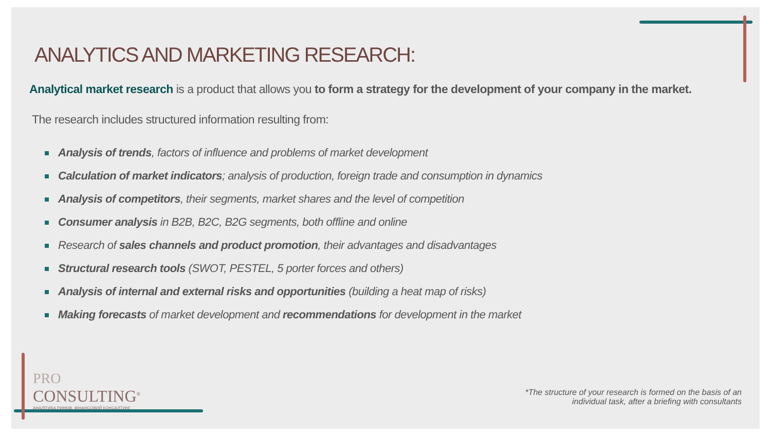ANALYTICS AND MARKETING RESEARCH:
Analytical market research is a product that allows you to form a strategy for the development of your company in the market.
The research includes structured information resulting from:
Analysis of trends, factors of influence and problems of market development
Calculation of market indicators; analysis of production, foreign trade and consumption in dynamics
Analysis of competitors, their segments, market shares and the level of competition
Consumer analysis in B2B, B2C, B2G segments, both offline and online
Research of sales channels and product promotion, their advantages and disadvantages
Structural research tools (SWOT, PESTEL, 5 porter forces and others)
Analysis of internal and external risks and opportunities (building a heat map of risks)
Making forecasts of market development and recommendations for development in the market
PRO
CONSULTING<sup>®</sup>
АНАЛІТИКА РИНКІВ. ФІНАНСОВИЙ КОНСАЛТИНГ
*The structure of your research is formed on the basis of an
individual task, after a briefing with consultants